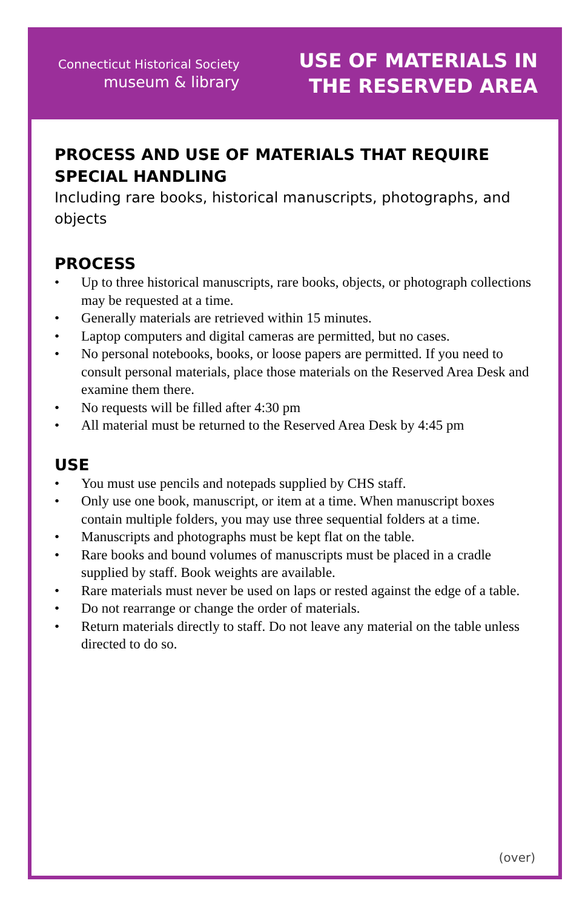Connecticut Historical Society
museum & library
USE OF MATERIALS IN
THE RESERVED AREA
PROCESS AND USE OF MATERIALS THAT REQUIRE SPECIAL HANDLING
Including rare books, historical manuscripts, photographs, and objects
PROCESS
• Up to three historical manuscripts, rare books, objects, or photograph collections may be requested at a time.
• Generally materials are retrieved within 15 minutes.
• Laptop computers and digital cameras are permitted, but no cases.
• No personal notebooks, books, or loose papers are permitted. If you need to consult personal materials, place those materials on the Reserved Area Desk and examine them there.
• No requests will be filled after 4:30 pm
• All material must be returned to the Reserved Area Desk by 4:45 pm
USE
• You must use pencils and notepads supplied by CHS staff.
• Only use one book, manuscript, or item at a time. When manuscript boxes contain multiple folders, you may use three sequential folders at a time.
• Manuscripts and photographs must be kept flat on the table.
• Rare books and bound volumes of manuscripts must be placed in a cradle supplied by staff. Book weights are available.
• Rare materials must never be used on laps or rested against the edge of a table.
• Do not rearrange or change the order of materials.
• Return materials directly to staff. Do not leave any material on the table unless directed to do so.
(over)